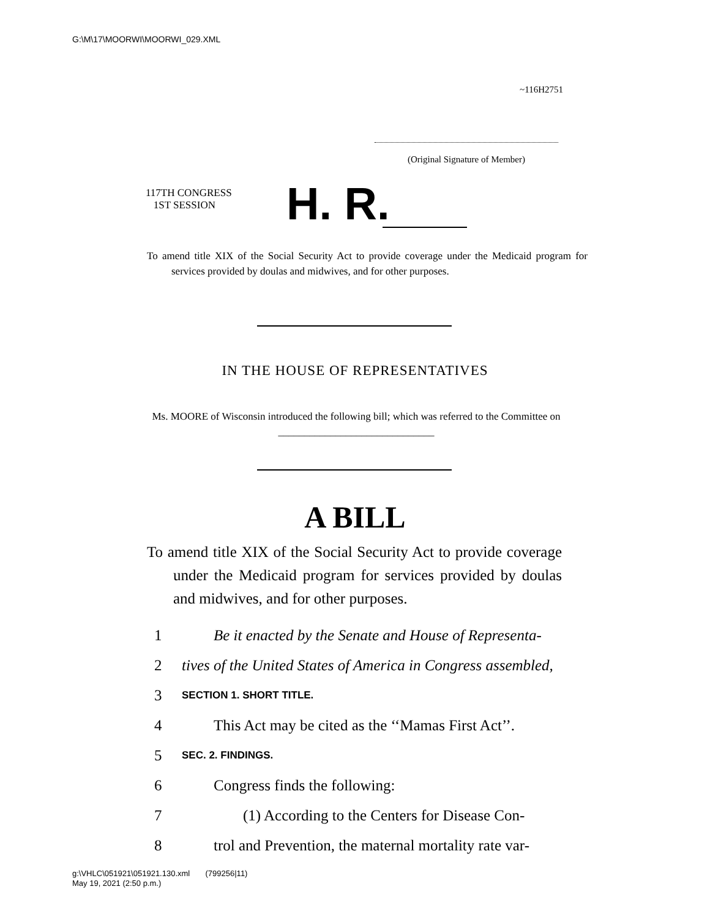G:\M\17\MOORWI\MOORWI_029.XML
~116H2751
(Original Signature of Member)
117TH CONGRESS
1ST SESSION
H. R.
To amend title XIX of the Social Security Act to provide coverage under the Medicaid program for services provided by doulas and midwives, and for other purposes.
IN THE HOUSE OF REPRESENTATIVES
Ms. MOORE of Wisconsin introduced the following bill; which was referred to the Committee on ______________________________
A BILL
To amend title XIX of the Social Security Act to provide coverage under the Medicaid program for services provided by doulas and midwives, and for other purposes.
1 Be it enacted by the Senate and House of Representa-
2 tives of the United States of America in Congress assembled,
3 SECTION 1. SHORT TITLE.
4 This Act may be cited as the ‘‘Mamas First Act’’.
5 SEC. 2. FINDINGS.
6 Congress finds the following:
7 (1) According to the Centers for Disease Con-
8 trol and Prevention, the maternal mortality rate var-
g:\VHLC\051921\051921.130.xml (799256|11)
May 19, 2021 (2:50 p.m.)